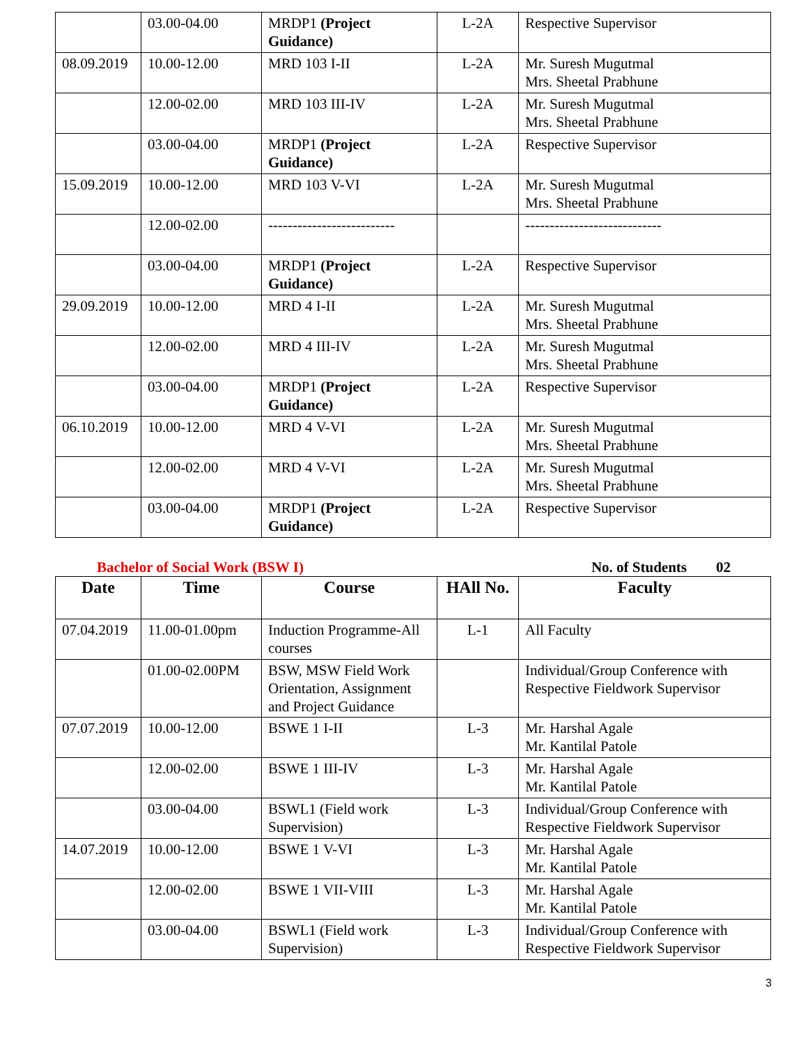| | 03.00-04.00 | MRDP1 (Project Guidance) | L-2A | Respective Supervisor |
| 08.09.2019 | 10.00-12.00 | MRD 103 I-II | L-2A | Mr. Suresh Mugutmal Mrs. Sheetal Prabhune |
| | 12.00-02.00 | MRD 103 III-IV | L-2A | Mr. Suresh Mugutmal Mrs. Sheetal Prabhune |
| | 03.00-04.00 | MRDP1 (Project Guidance) | L-2A | Respective Supervisor |
| 15.09.2019 | 10.00-12.00 | MRD 103 V-VI | L-2A | Mr. Suresh Mugutmal Mrs. Sheetal Prabhune |
| | 12.00-02.00 | -------------------------- | | ---------------------------- |
| | 03.00-04.00 | MRDP1 (Project Guidance) | L-2A | Respective Supervisor |
| 29.09.2019 | 10.00-12.00 | MRD 4 I-II | L-2A | Mr. Suresh Mugutmal Mrs. Sheetal Prabhune |
| | 12.00-02.00 | MRD 4 III-IV | L-2A | Mr. Suresh Mugutmal Mrs. Sheetal Prabhune |
| | 03.00-04.00 | MRDP1 (Project Guidance) | L-2A | Respective Supervisor |
| 06.10.2019 | 10.00-12.00 | MRD 4 V-VI | L-2A | Mr. Suresh Mugutmal Mrs. Sheetal Prabhune |
| | 12.00-02.00 | MRD 4 V-VI | L-2A | Mr. Suresh Mugutmal Mrs. Sheetal Prabhune |
| | 03.00-04.00 | MRDP1 (Project Guidance) | L-2A | Respective Supervisor |
Bachelor of Social Work (BSW I) No. of Students 02
| Date | Time | Course | HAll No. | Faculty |
| --- | --- | --- | --- | --- |
| 07.04.2019 | 11.00-01.00pm | Induction Programme-All courses | L-1 | All Faculty |
| | 01.00-02.00PM | BSW, MSW Field Work Orientation, Assignment and Project Guidance | | Individual/Group Conference with Respective Fieldwork Supervisor |
| 07.07.2019 | 10.00-12.00 | BSWE 1 I-II | L-3 | Mr. Harshal Agale Mr. Kantilal Patole |
| | 12.00-02.00 | BSWE 1 III-IV | L-3 | Mr. Harshal Agale Mr. Kantilal Patole |
| | 03.00-04.00 | BSWL1 (Field work Supervision) | L-3 | Individual/Group Conference with Respective Fieldwork Supervisor |
| 14.07.2019 | 10.00-12.00 | BSWE 1 V-VI | L-3 | Mr. Harshal Agale Mr. Kantilal Patole |
| | 12.00-02.00 | BSWE 1 VII-VIII | L-3 | Mr. Harshal Agale Mr. Kantilal Patole |
| | 03.00-04.00 | BSWL1 (Field work Supervision) | L-3 | Individual/Group Conference with Respective Fieldwork Supervisor |
3